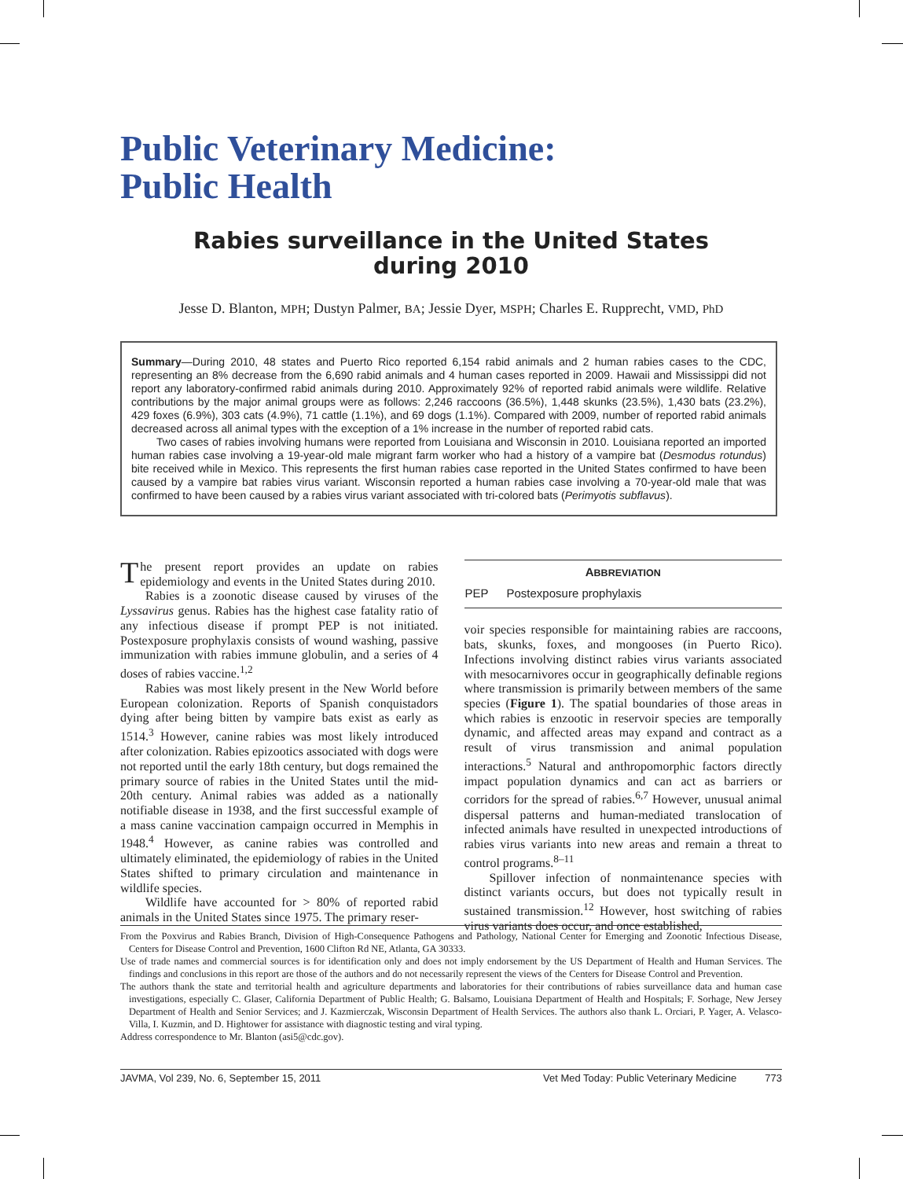Public Veterinary Medicine:
Public Health
Rabies surveillance in the United States
during 2010
Jesse D. Blanton, MPH; Dustyn Palmer, BA; Jessie Dyer, MSPH; Charles E. Rupprecht, VMD, PhD
Summary—During 2010, 48 states and Puerto Rico reported 6,154 rabid animals and 2 human rabies cases to the CDC, representing an 8% decrease from the 6,690 rabid animals and 4 human cases reported in 2009. Hawaii and Mississippi did not report any laboratory-confirmed rabid animals during 2010. Approximately 92% of reported rabid animals were wildlife. Relative contributions by the major animal groups were as follows: 2,246 raccoons (36.5%), 1,448 skunks (23.5%), 1,430 bats (23.2%), 429 foxes (6.9%), 303 cats (4.9%), 71 cattle (1.1%), and 69 dogs (1.1%). Compared with 2009, number of reported rabid animals decreased across all animal types with the exception of a 1% increase in the number of reported rabid cats.
Two cases of rabies involving humans were reported from Louisiana and Wisconsin in 2010. Louisiana reported an imported human rabies case involving a 19-year-old male migrant farm worker who had a history of a vampire bat (Desmodus rotundus) bite received while in Mexico. This represents the first human rabies case reported in the United States confirmed to have been caused by a vampire bat rabies virus variant. Wisconsin reported a human rabies case involving a 70-year-old male that was confirmed to have been caused by a rabies virus variant associated with tri-colored bats (Perimyotis subflavus).
The present report provides an update on rabies epidemiology and events in the United States during 2010.
Rabies is a zoonotic disease caused by viruses of the Lyssavirus genus. Rabies has the highest case fatality ratio of any infectious disease if prompt PEP is not initiated. Postexposure prophylaxis consists of wound washing, passive immunization with rabies immune globulin, and a series of 4 doses of rabies vaccine.<sup>1,2</sup>
Rabies was most likely present in the New World before European colonization. Reports of Spanish conquistadors dying after being bitten by vampire bats exist as early as 1514.<sup>3</sup> However, canine rabies was most likely introduced after colonization. Rabies epizootics associated with dogs were not reported until the early 18th century, but dogs remained the primary source of rabies in the United States until the mid-20th century. Animal rabies was added as a nationally notifiable disease in 1938, and the first successful example of a mass canine vaccination campaign occurred in Memphis in 1948.<sup>4</sup> However, as canine rabies was controlled and ultimately eliminated, the epidemiology of rabies in the United States shifted to primary circulation and maintenance in wildlife species.
Wildlife have accounted for > 80% of reported rabid animals in the United States since 1975. The primary reser-
ABBREVIATION
| PEP | Postexposure prophylaxis |
voir species responsible for maintaining rabies are raccoons, bats, skunks, foxes, and mongooses (in Puerto Rico). Infections involving distinct rabies virus variants associated with mesocarnivores occur in geographically definable regions where transmission is primarily between members of the same species (Figure 1). The spatial boundaries of those areas in which rabies is enzootic in reservoir species are temporally dynamic, and affected areas may expand and contract as a result of virus transmission and animal population interactions.<sup>5</sup> Natural and anthropomorphic factors directly impact population dynamics and can act as barriers or corridors for the spread of rabies.<sup>6,7</sup> However, unusual animal dispersal patterns and human-mediated translocation of infected animals have resulted in unexpected introductions of rabies virus variants into new areas and remain a threat to control programs.<sup>8–11</sup>
Spillover infection of nonmaintenance species with distinct variants occurs, but does not typically result in sustained transmission.<sup>12</sup> However, host switching of rabies virus variants does occur, and once established,
From the Poxvirus and Rabies Branch, Division of High-Consequence Pathogens and Pathology, National Center for Emerging and Zoonotic Infectious Disease, Centers for Disease Control and Prevention, 1600 Clifton Rd NE, Atlanta, GA 30333.
Use of trade names and commercial sources is for identification only and does not imply endorsement by the US Department of Health and Human Services. The findings and conclusions in this report are those of the authors and do not necessarily represent the views of the Centers for Disease Control and Prevention.
The authors thank the state and territorial health and agriculture departments and laboratories for their contributions of rabies surveillance data and human case investigations, especially C. Glaser, California Department of Public Health; G. Balsamo, Louisiana Department of Health and Hospitals; F. Sorhage, New Jersey Department of Health and Senior Services; and J. Kazmierczak, Wisconsin Department of Health Services. The authors also thank L. Orciari, P. Yager, A. Velasco-Villa, I. Kuzmin, and D. Hightower for assistance with diagnostic testing and viral typing.
Address correspondence to Mr. Blanton (asi5@cdc.gov).
JAVMA, Vol 239, No. 6, September 15, 2011 Vet Med Today: Public Veterinary Medicine 773